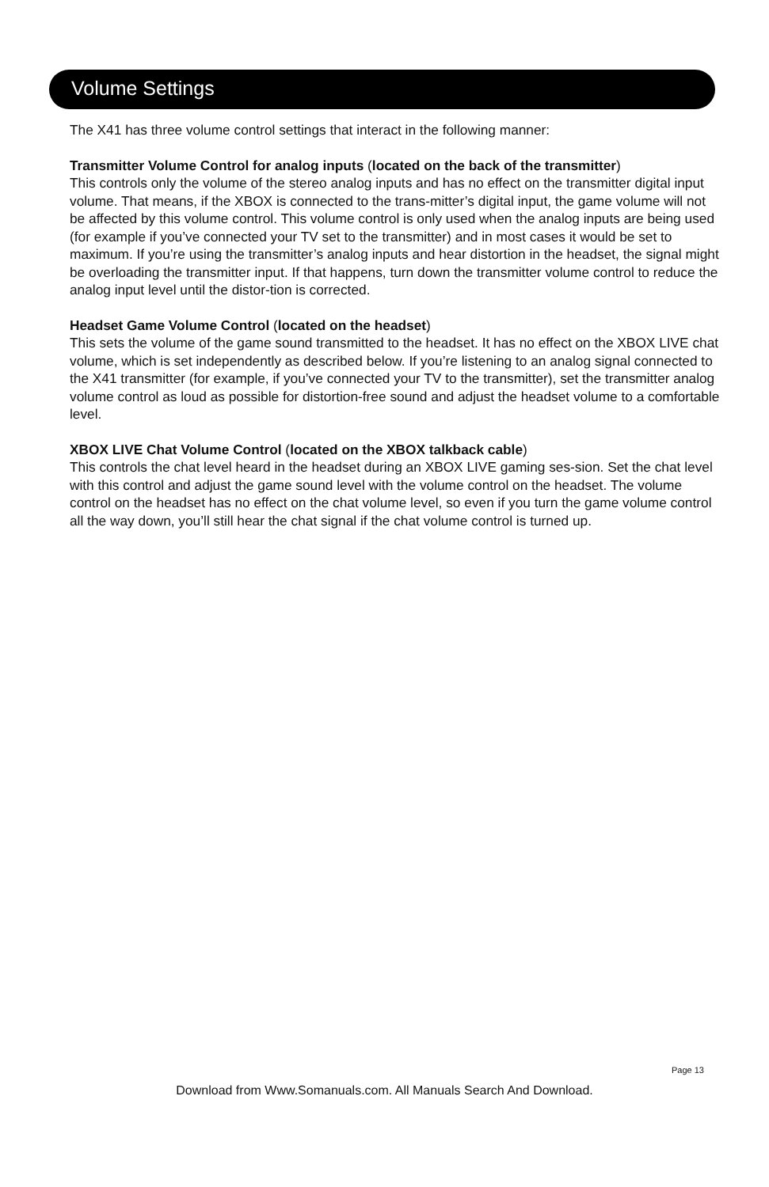Volume Settings
The X41 has three volume control settings that interact in the following manner:
Transmitter Volume Control for analog inputs (located on the back of the transmitter)
This controls only the volume of the stereo analog inputs and has no effect on the transmitter digital input volume. That means, if the XBOX is connected to the trans-mitter’s digital input, the game volume will not be affected by this volume control. This volume control is only used when the analog inputs are being used (for example if you’ve connected your TV set to the transmitter) and in most cases it would be set to maximum. If you’re using the transmitter’s analog inputs and hear distortion in the headset, the signal might be overloading the transmitter input. If that happens, turn down the transmitter volume control to reduce the analog input level until the distor-tion is corrected.
Headset Game Volume Control (located on the headset)
This sets the volume of the game sound transmitted to the headset. It has no effect on the XBOX LIVE chat volume, which is set independently as described below. If you’re listening to an analog signal connected to the X41 transmitter (for example, if you’ve connected your TV to the transmitter), set the transmitter analog volume control as loud as possible for distortion-free sound and adjust the headset volume to a comfortable level.
XBOX LIVE Chat Volume Control (located on the XBOX talkback cable)
This controls the chat level heard in the headset during an XBOX LIVE gaming ses-sion. Set the chat level with this control and adjust the game sound level with the volume control on the headset. The volume control on the headset has no effect on the chat volume level, so even if you turn the game volume control all the way down, you’ll still hear the chat signal if the chat volume control is turned up.
Page 13
Download from Www.Somanuals.com. All Manuals Search And Download.